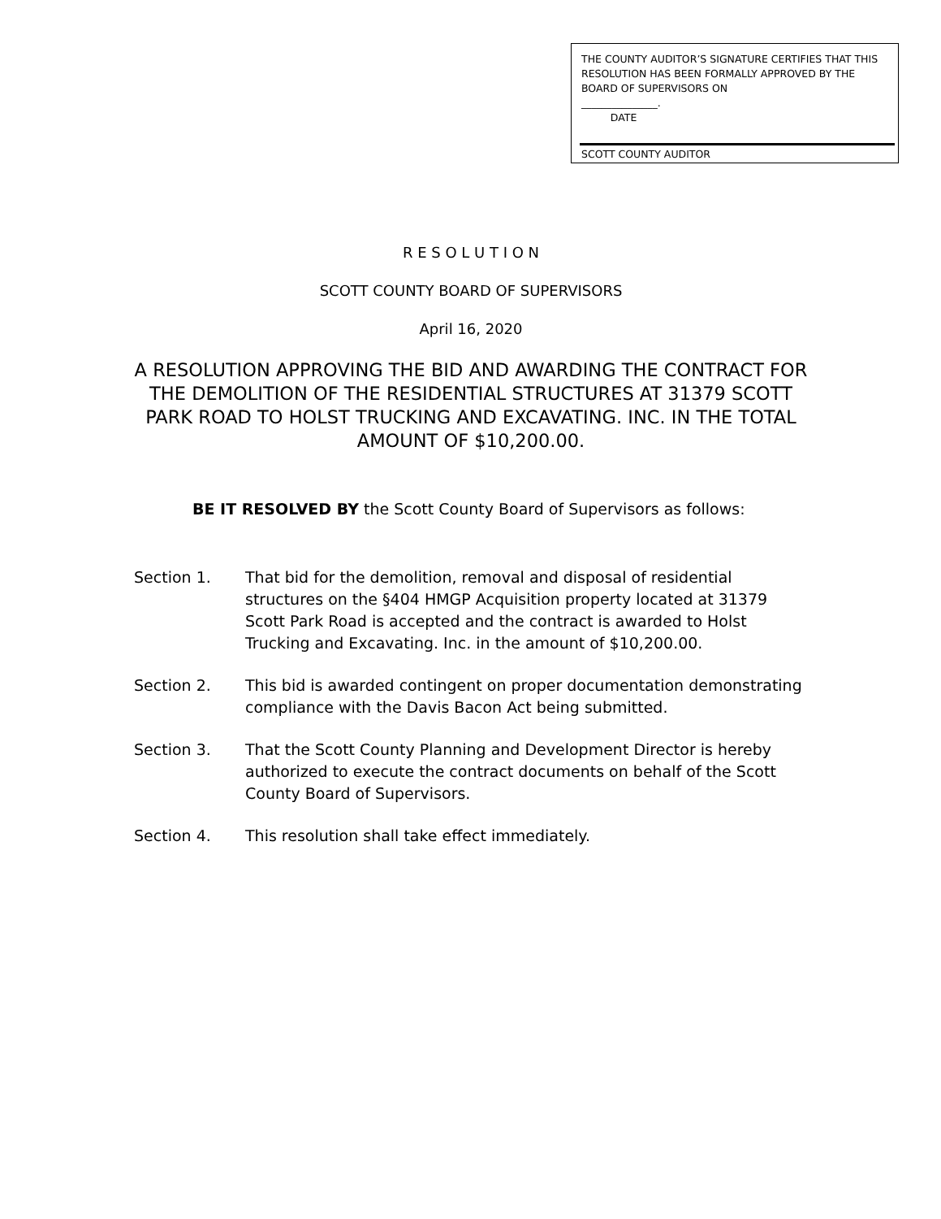THE COUNTY AUDITOR’S SIGNATURE CERTIFIES THAT THIS RESOLUTION HAS BEEN FORMALLY APPROVED BY THE BOARD OF SUPERVISORS ON
_______________.
DATE
SCOTT COUNTY AUDITOR
R E S O L U T I O N
SCOTT COUNTY BOARD OF SUPERVISORS
April 16, 2020
A RESOLUTION APPROVING THE BID AND AWARDING THE CONTRACT FOR THE DEMOLITION OF THE RESIDENTIAL STRUCTURES AT 31379 SCOTT PARK ROAD TO HOLST TRUCKING AND EXCAVATING. INC. IN THE TOTAL AMOUNT OF $10,200.00.
BE IT RESOLVED BY the Scott County Board of Supervisors as follows:
Section 1. That bid for the demolition, removal and disposal of residential structures on the §404 HMGP Acquisition property located at 31379 Scott Park Road is accepted and the contract is awarded to Holst Trucking and Excavating. Inc. in the amount of $10,200.00.
Section 2. This bid is awarded contingent on proper documentation demonstrating compliance with the Davis Bacon Act being submitted.
Section 3. That the Scott County Planning and Development Director is hereby authorized to execute the contract documents on behalf of the Scott County Board of Supervisors.
Section 4. This resolution shall take effect immediately.